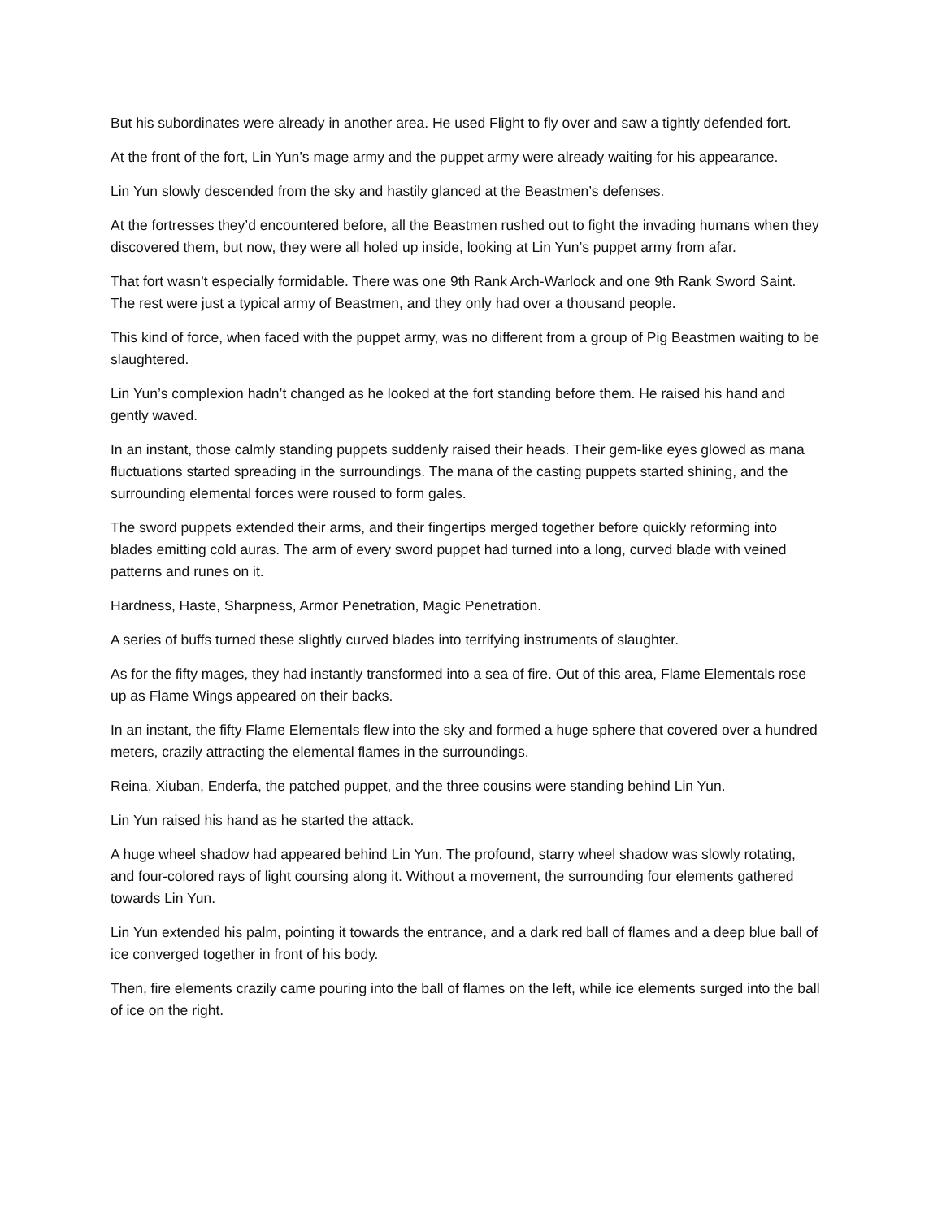But his subordinates were already in another area. He used Flight to fly over and saw a tightly defended fort.
At the front of the fort, Lin Yun’s mage army and the puppet army were already waiting for his appearance.
Lin Yun slowly descended from the sky and hastily glanced at the Beastmen’s defenses.
At the fortresses they’d encountered before, all the Beastmen rushed out to fight the invading humans when they discovered them, but now, they were all holed up inside, looking at Lin Yun’s puppet army from afar.
That fort wasn’t especially formidable. There was one 9th Rank Arch-Warlock and one 9th Rank Sword Saint. The rest were just a typical army of Beastmen, and they only had over a thousand people.
This kind of force, when faced with the puppet army, was no different from a group of Pig Beastmen waiting to be slaughtered.
Lin Yun’s complexion hadn’t changed as he looked at the fort standing before them. He raised his hand and gently waved.
In an instant, those calmly standing puppets suddenly raised their heads. Their gem-like eyes glowed as mana fluctuations started spreading in the surroundings. The mana of the casting puppets started shining, and the surrounding elemental forces were roused to form gales.
The sword puppets extended their arms, and their fingertips merged together before quickly reforming into blades emitting cold auras. The arm of every sword puppet had turned into a long, curved blade with veined patterns and runes on it.
Hardness, Haste, Sharpness, Armor Penetration, Magic Penetration.
A series of buffs turned these slightly curved blades into terrifying instruments of slaughter.
As for the fifty mages, they had instantly transformed into a sea of fire. Out of this area, Flame Elementals rose up as Flame Wings appeared on their backs.
In an instant, the fifty Flame Elementals flew into the sky and formed a huge sphere that covered over a hundred meters, crazily attracting the elemental flames in the surroundings.
Reina, Xiuban, Enderfa, the patched puppet, and the three cousins were standing behind Lin Yun.
Lin Yun raised his hand as he started the attack.
A huge wheel shadow had appeared behind Lin Yun. The profound, starry wheel shadow was slowly rotating, and four-colored rays of light coursing along it. Without a movement, the surrounding four elements gathered towards Lin Yun.
Lin Yun extended his palm, pointing it towards the entrance, and a dark red ball of flames and a deep blue ball of ice converged together in front of his body.
Then, fire elements crazily came pouring into the ball of flames on the left, while ice elements surged into the ball of ice on the right.